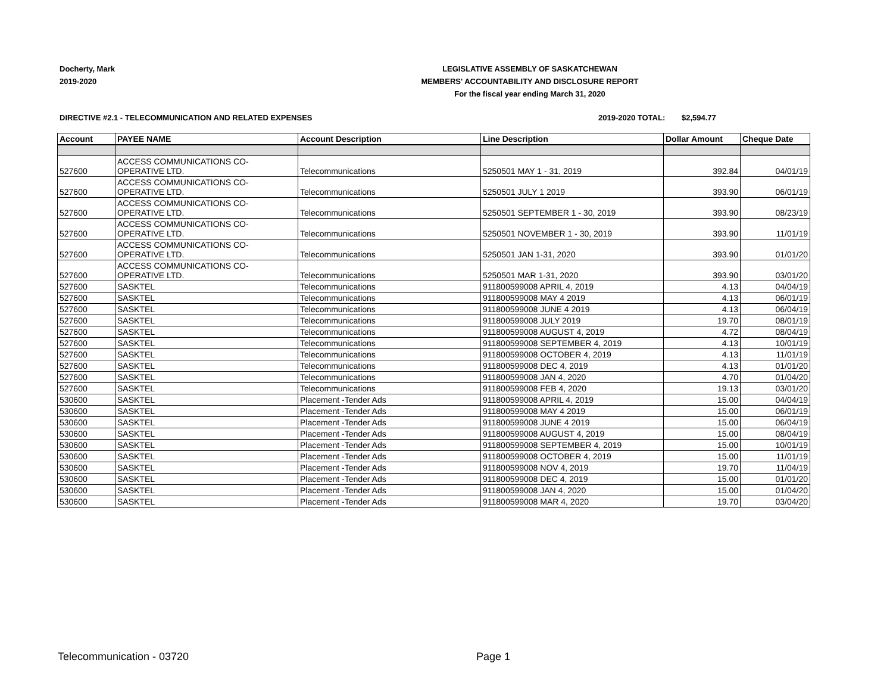Docherty, Mark
2019-2020
LEGISLATIVE ASSEMBLY OF SASKATCHEWAN
MEMBERS' ACCOUNTABILITY AND DISCLOSURE REPORT
For the fiscal year ending March 31, 2020
DIRECTIVE #2.1 - TELECOMMUNICATION AND RELATED EXPENSES 2019-2020 TOTAL: $2,594.77
| Account | PAYEE NAME | Account Description | Line Description | Dollar Amount | Cheque Date |
| --- | --- | --- | --- | --- | --- |
| 527600 | ACCESS COMMUNICATIONS CO- OPERATIVE LTD. | Telecommunications | 5250501 MAY 1 - 31, 2019 | 392.84 | 04/01/19 |
| 527600 | ACCESS COMMUNICATIONS CO- OPERATIVE LTD. | Telecommunications | 5250501 JULY 1 2019 | 393.90 | 06/01/19 |
| 527600 | ACCESS COMMUNICATIONS CO- OPERATIVE LTD. | Telecommunications | 5250501 SEPTEMBER 1 - 30, 2019 | 393.90 | 08/23/19 |
| 527600 | ACCESS COMMUNICATIONS CO- OPERATIVE LTD. | Telecommunications | 5250501 NOVEMBER 1 - 30, 2019 | 393.90 | 11/01/19 |
| 527600 | ACCESS COMMUNICATIONS CO- OPERATIVE LTD. | Telecommunications | 5250501 JAN 1-31, 2020 | 393.90 | 01/01/20 |
| 527600 | ACCESS COMMUNICATIONS CO- OPERATIVE LTD. | Telecommunications | 5250501 MAR 1-31, 2020 | 393.90 | 03/01/20 |
| 527600 | SASKTEL | Telecommunications | 911800599008 APRIL 4, 2019 | 4.13 | 04/04/19 |
| 527600 | SASKTEL | Telecommunications | 911800599008 MAY 4 2019 | 4.13 | 06/01/19 |
| 527600 | SASKTEL | Telecommunications | 911800599008 JUNE 4 2019 | 4.13 | 06/04/19 |
| 527600 | SASKTEL | Telecommunications | 911800599008 JULY 2019 | 19.70 | 08/01/19 |
| 527600 | SASKTEL | Telecommunications | 911800599008 AUGUST 4, 2019 | 4.72 | 08/04/19 |
| 527600 | SASKTEL | Telecommunications | 911800599008 SEPTEMBER 4, 2019 | 4.13 | 10/01/19 |
| 527600 | SASKTEL | Telecommunications | 911800599008 OCTOBER 4, 2019 | 4.13 | 11/01/19 |
| 527600 | SASKTEL | Telecommunications | 911800599008 DEC 4, 2019 | 4.13 | 01/01/20 |
| 527600 | SASKTEL | Telecommunications | 911800599008 JAN 4, 2020 | 4.70 | 01/04/20 |
| 527600 | SASKTEL | Telecommunications | 911800599008 FEB 4, 2020 | 19.13 | 03/01/20 |
| 530600 | SASKTEL | Placement -Tender Ads | 911800599008 APRIL 4, 2019 | 15.00 | 04/04/19 |
| 530600 | SASKTEL | Placement -Tender Ads | 911800599008 MAY 4 2019 | 15.00 | 06/01/19 |
| 530600 | SASKTEL | Placement -Tender Ads | 911800599008 JUNE 4 2019 | 15.00 | 06/04/19 |
| 530600 | SASKTEL | Placement -Tender Ads | 911800599008 AUGUST 4, 2019 | 15.00 | 08/04/19 |
| 530600 | SASKTEL | Placement -Tender Ads | 911800599008 SEPTEMBER 4, 2019 | 15.00 | 10/01/19 |
| 530600 | SASKTEL | Placement -Tender Ads | 911800599008 OCTOBER 4, 2019 | 15.00 | 11/01/19 |
| 530600 | SASKTEL | Placement -Tender Ads | 911800599008 NOV 4, 2019 | 19.70 | 11/04/19 |
| 530600 | SASKTEL | Placement -Tender Ads | 911800599008 DEC 4, 2019 | 15.00 | 01/01/20 |
| 530600 | SASKTEL | Placement -Tender Ads | 911800599008 JAN 4, 2020 | 15.00 | 01/04/20 |
| 530600 | SASKTEL | Placement -Tender Ads | 911800599008 MAR 4, 2020 | 19.70 | 03/04/20 |
Telecommunication - 03720 Page 1